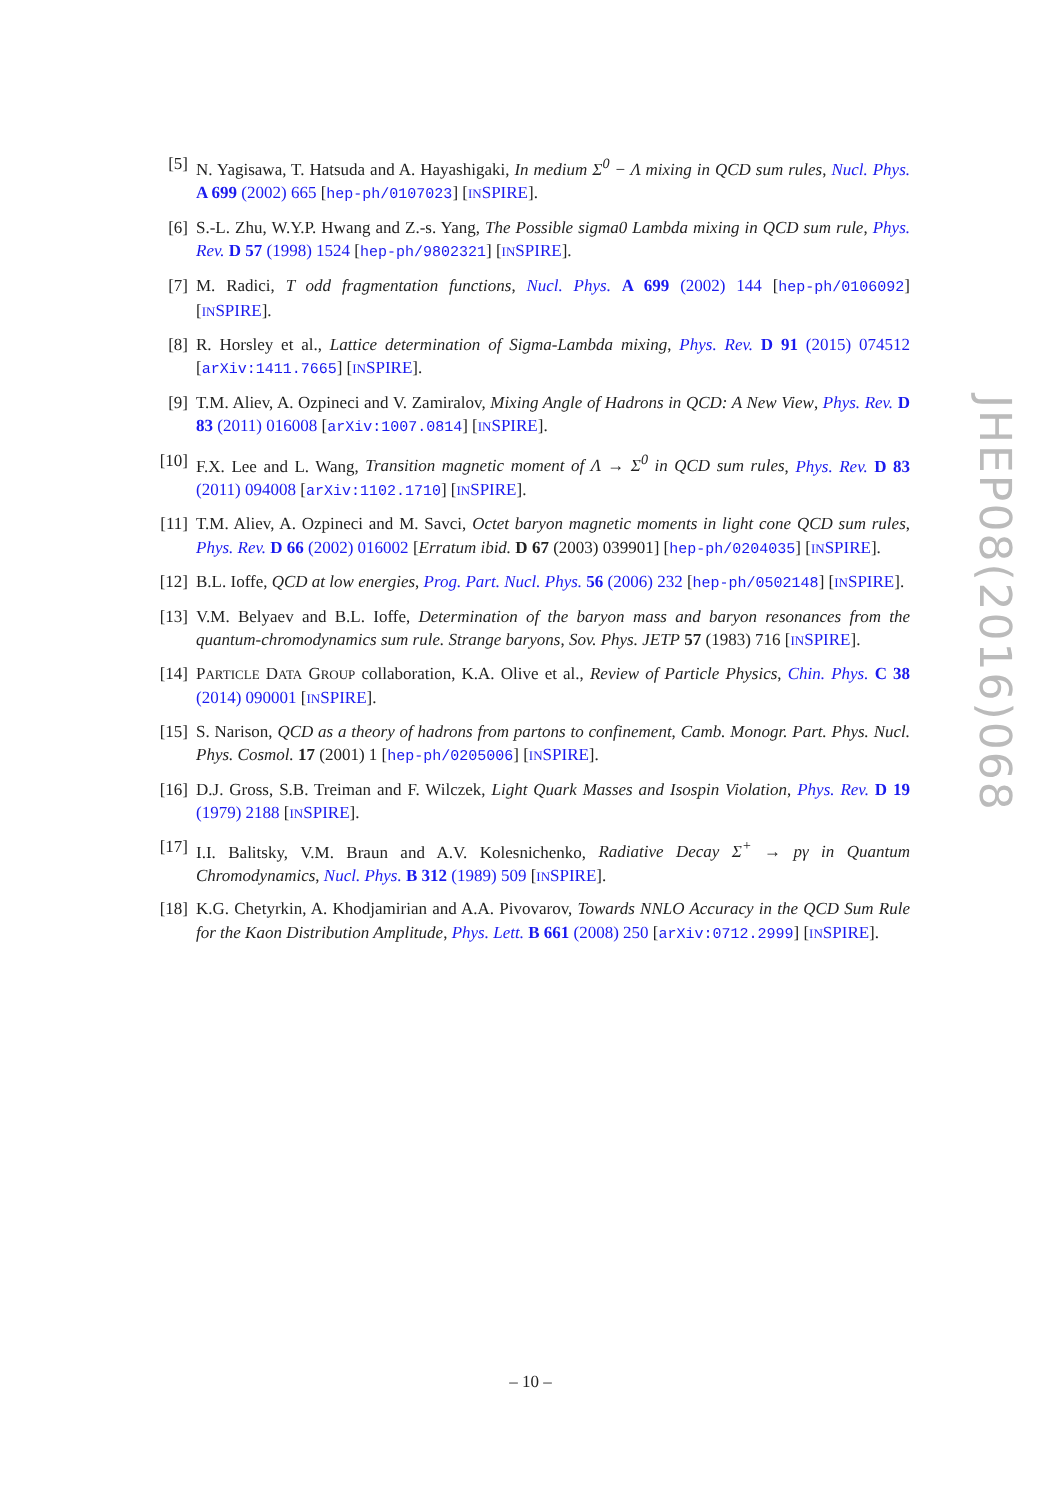[5] N. Yagisawa, T. Hatsuda and A. Hayashigaki, In medium Σ<sup>0</sup> − Λ mixing in QCD sum rules, Nucl. Phys. A 699 (2002) 665 [hep-ph/0107023] [INSPIRE].
[6] S.-L. Zhu, W.Y.P. Hwang and Z.-s. Yang, The Possible sigma0 Lambda mixing in QCD sum rule, Phys. Rev. D 57 (1998) 1524 [hep-ph/9802321] [INSPIRE].
[7] M. Radici, T odd fragmentation functions, Nucl. Phys. A 699 (2002) 144 [hep-ph/0106092] [INSPIRE].
[8] R. Horsley et al., Lattice determination of Sigma-Lambda mixing, Phys. Rev. D 91 (2015) 074512 [arXiv:1411.7665] [INSPIRE].
[9] T.M. Aliev, A. Ozpineci and V. Zamiralov, Mixing Angle of Hadrons in QCD: A New View, Phys. Rev. D 83 (2011) 016008 [arXiv:1007.0814] [INSPIRE].
[10]
F.X. Lee and L. Wang, Transition magnetic moment of Λ → Σ<sup>0</sup> in QCD sum rules, Phys. Rev. D 83 (2011) 094008 [arXiv:1102.1710] [INSPIRE].
[11]
T.M. Aliev, A. Ozpineci and M. Savci, Octet baryon magnetic moments in light cone QCD sum rules, Phys. Rev. D 66 (2002) 016002 [Erratum ibid. D 67 (2003) 039901] [hep-ph/0204035] [INSPIRE].
[12]
B.L. Ioffe, QCD at low energies, Prog. Part. Nucl. Phys. 56 (2006) 232 [hep-ph/0502148] [INSPIRE].
[13]
V.M. Belyaev and B.L. Ioffe, Determination of the baryon mass and baryon resonances from the quantum-chromodynamics sum rule. Strange baryons, Sov. Phys. JETP 57 (1983) 716 [INSPIRE].
[14]
PARTICLE DATA GROUP collaboration, K.A. Olive et al., Review of Particle Physics, Chin. Phys. C 38 (2014) 090001 [INSPIRE].
[15]
S. Narison, QCD as a theory of hadrons from partons to confinement, Camb. Monogr. Part. Phys. Nucl. Phys. Cosmol. 17 (2001) 1 [hep-ph/0205006] [INSPIRE].
[16]
D.J. Gross, S.B. Treiman and F. Wilczek, Light Quark Masses and Isospin Violation, Phys. Rev. D 19 (1979) 2188 [INSPIRE].
[17]
I.I. Balitsky, V.M. Braun and A.V. Kolesnichenko, Radiative Decay Σ<sup>+</sup> → pγ in Quantum Chromodynamics, Nucl. Phys. B 312 (1989) 509 [INSPIRE].
[18]
K.G. Chetyrkin, A. Khodjamirian and A.A. Pivovarov, Towards NNLO Accuracy in the QCD Sum Rule for the Kaon Distribution Amplitude, Phys. Lett. B 661 (2008) 250 [arXiv:0712.2999] [INSPIRE].
JHEP08(2016)068
– 10 –